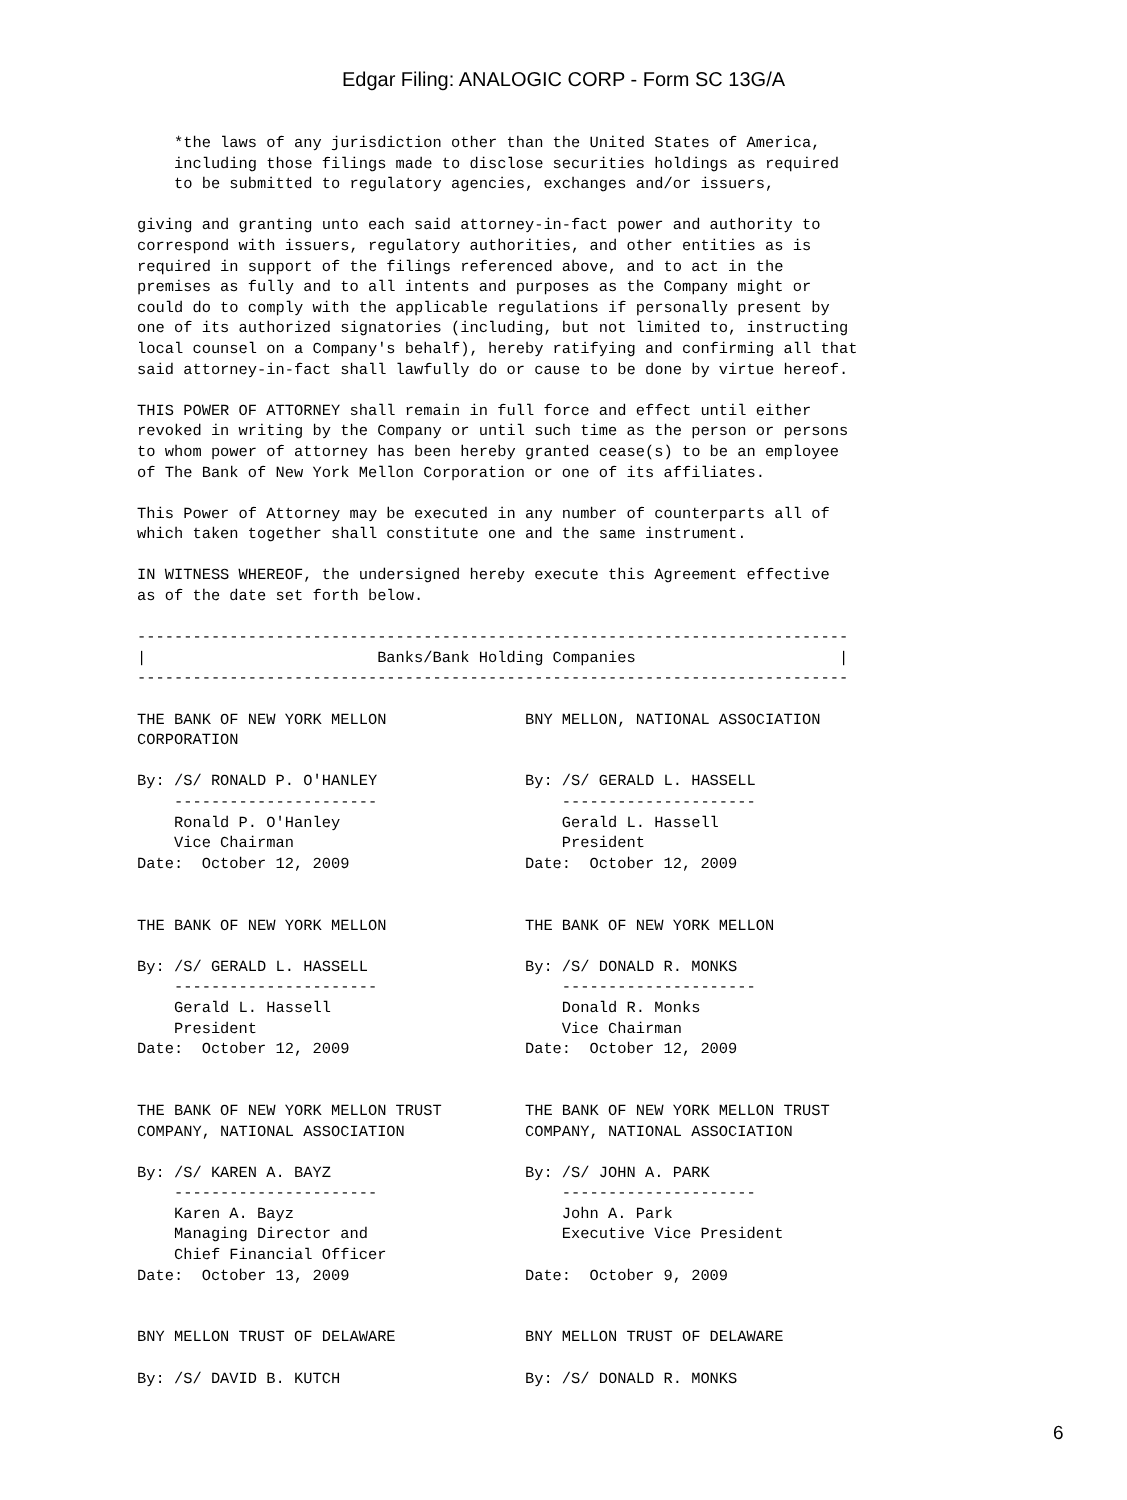Edgar Filing: ANALOGIC CORP - Form SC 13G/A
    *the laws of any jurisdiction other than the United States of America,
    including those filings made to disclose securities holdings as required
    to be submitted to regulatory agencies, exchanges and/or issuers,

giving and granting unto each said attorney-in-fact power and authority to
correspond with issuers, regulatory authorities, and other entities as is
required in support of the filings referenced above, and to act in the
premises as fully and to all intents and purposes as the Company might or
could do to comply with the applicable regulations if personally present by
one of its authorized signatories (including, but not limited to, instructing
local counsel on a Company's behalf), hereby ratifying and confirming all that
said attorney-in-fact shall lawfully do or cause to be done by virtue hereof.

THIS POWER OF ATTORNEY shall remain in full force and effect until either
revoked in writing by the Company or until such time as the person or persons
to whom power of attorney has been hereby granted cease(s) to be an employee
of The Bank of New York Mellon Corporation or one of its affiliates.

This Power of Attorney may be executed in any number of counterparts all of
which taken together shall constitute one and the same instrument.

IN WITNESS WHEREOF, the undersigned hereby execute this Agreement effective
as of the date set forth below.

-----------------------------------------------------------------------------
|                         Banks/Bank Holding Companies                      |
-----------------------------------------------------------------------------

THE BANK OF NEW YORK MELLON               BNY MELLON, NATIONAL ASSOCIATION
CORPORATION

By: /S/ RONALD P. O'HANLEY                By: /S/ GERALD L. HASSELL
    ----------------------                    ---------------------
    Ronald P. O'Hanley                        Gerald L. Hassell
    Vice Chairman                             President
Date:  October 12, 2009                   Date:  October 12, 2009


THE BANK OF NEW YORK MELLON               THE BANK OF NEW YORK MELLON

By: /S/ GERALD L. HASSELL                 By: /S/ DONALD R. MONKS
    ----------------------                    ---------------------
    Gerald L. Hassell                         Donald R. Monks
    President                                 Vice Chairman
Date:  October 12, 2009                   Date:  October 12, 2009


THE BANK OF NEW YORK MELLON TRUST         THE BANK OF NEW YORK MELLON TRUST
COMPANY, NATIONAL ASSOCIATION             COMPANY, NATIONAL ASSOCIATION

By: /S/ KAREN A. BAYZ                     By: /S/ JOHN A. PARK
    ----------------------                    ---------------------
    Karen A. Bayz                             John A. Park
    Managing Director and                     Executive Vice President
    Chief Financial Officer
Date:  October 13, 2009                   Date:  October 9, 2009


BNY MELLON TRUST OF DELAWARE              BNY MELLON TRUST OF DELAWARE

By: /S/ DAVID B. KUTCH                    By: /S/ DONALD R. MONKS
6